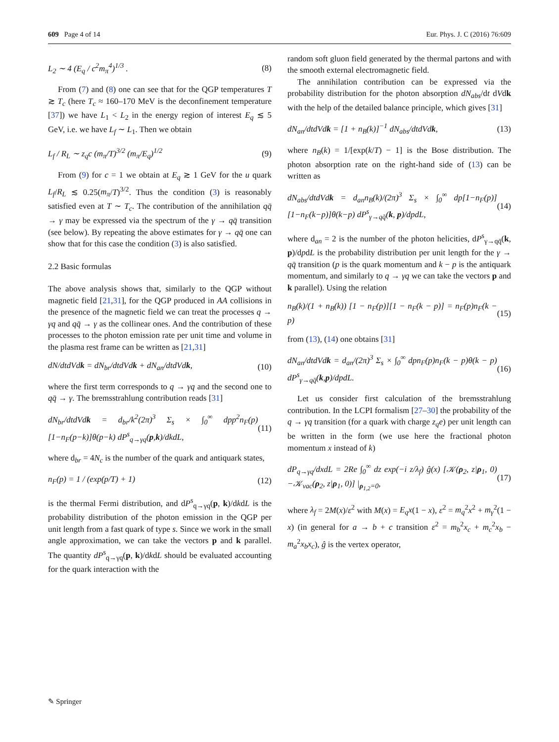609 Page 4 of 14 Eur. Phys. J. C (2016) 76:609
L<sub>2</sub> ∼ 4 (E<sub>q</sub> / c<sup>2</sup>m<sub>π</sub><sup>4</sup>)<sup>1/3</sup> . (8)
From (7) and (8) one can see that for the QGP temperatures T ≳ T<sub>c</sub> (here T<sub>c</sub> ≈ 160–170 MeV is the deconfinement temperature [37]) we have L<sub>1</sub> < L<sub>2</sub> in the energy region of interest E<sub>q</sub> ≲ 5 GeV, i.e. we have L<sub>f</sub> ∼ L<sub>1</sub>. Then we obtain
L<sub>f</sub> / R<sub>L</sub> ∼ z<sub>q</sub>c (m<sub>π</sub>/T)<sup>3/2</sup> (m<sub>π</sub>/E<sub>q</sub>)<sup>1/2</sup> (9)
From (9) for c = 1 we obtain at E<sub>q</sub> ≳ 1 GeV for the u quark L<sub>f</sub>/R<sub>L</sub> ≲ 0.25(m<sub>π</sub>/T)<sup>3/2</sup>. Thus the condition (3) is reasonably satisfied even at T ∼ T<sub>c</sub>. The contribution of the annihilation qq̄ → γ may be expressed via the spectrum of the γ → qq̄ transition (see below). By repeating the above estimates for γ → qq̄ one can show that for this case the condition (3) is also satisfied.
2.2 Basic formulas
The above analysis shows that, similarly to the QGP without magnetic field [21,31], for the QGP produced in AA collisions in the presence of the magnetic field we can treat the processes q → γq and qq̄ → γ as the collinear ones. And the contribution of these processes to the photon emission rate per unit time and volume in the plasma rest frame can be written as [21,31]
dN/dtdVdk = dN<sub>br</sub>/dtdVdk + dN<sub>an</sub>/dtdVdk, (10)
where the first term corresponds to q → γq and the second one to qq̄ → γ. The bremsstrahlung contribution reads [31]
dN<sub>br</sub>/dtdVdk = d<sub>br</sub>/k<sup>2</sup>(2π)<sup>3</sup> Σ<sub>s</sub> × ∫<sub>0</sub><sup>∞</sup> dpp<sup>2</sup>n<sub>F</sub>(p)[1−n<sub>F</sub>(p−k)]θ(p−k) dP<sup>s</sup><sub>q→γq</sub>(p,k)/dkdL, (11)
where d<sub>br</sub> = 4N<sub>c</sub> is the number of the quark and antiquark states,
n<sub>F</sub>(p) = 1 / (exp(p/T) + 1) (12)
is the thermal Fermi distribution, and dP<sup>s</sup><sub>q→γq</sub>(p, k)/dkdL is the probability distribution of the photon emission in the QGP per unit length from a fast quark of type s. Since we work in the small angle approximation, we can take the vectors p and k parallel. The quantity dP<sup>s</sup><sub>q→γq</sub>(p, k)/dkdL should be evaluated accounting for the quark interaction with the
random soft gluon field generated by the thermal partons and with the smooth external electromagnetic field.
The annihilation contribution can be expressed via the probability distribution for the photon absorption dN<sub>abs</sub>/dt dVdk with the help of the detailed balance principle, which gives [31]
dN<sub>an</sub>/dtdVdk = [1 + n<sub>B</sub>(k)]<sup>−1</sup> dN<sub>abs</sub>/dtdVdk, (13)
where n<sub>B</sub>(k) = 1/[exp(k/T) − 1] is the Bose distribution. The photon absorption rate on the right-hand side of (13) can be written as
dN<sub>abs</sub>/dtdVdk = d<sub>an</sub>n<sub>B</sub>(k)/(2π)<sup>3</sup> Σ<sub>s</sub> × ∫<sub>0</sub><sup>∞</sup> dp[1−n<sub>F</sub>(p)][1−n<sub>F</sub>(k−p)]θ(k−p) dP<sup>s</sup><sub>γ→qq̄</sub>(k, p)/dpdL, (14)
where d<sub>an</sub> = 2 is the number of the photon helicities, dP<sup>s</sup><sub>γ→qq̄</sub>(k, p)/dpdL is the probability distribution per unit length for the γ → qq̄ transition (p is the quark momentum and k − p is the antiquark momentum, and similarly to q → γq we can take the vectors p and k parallel). Using the relation
n<sub>B</sub>(k)/(1 + n<sub>B</sub>(k)) [1 − n<sub>F</sub>(p)][1 − n<sub>F</sub>(k − p)] = n<sub>F</sub>(p)n<sub>F</sub>(k − p) (15)
from (13), (14) one obtains [31]
dN<sub>an</sub>/dtdVdk = d<sub>an</sub>/(2π)<sup>3</sup> Σ<sub>s</sub> × ∫<sub>0</sub><sup>∞</sup> dpn<sub>F</sub>(p)n<sub>F</sub>(k − p)θ(k − p) dP<sup>s</sup><sub>γ→qq̄</sub>(k,p)/dpdL. (16)
Let us consider first calculation of the bremsstrahlung contribution. In the LCPI formalism [27–30] the probability of the q → γq transition (for a quark with charge z<sub>q</sub>e) per unit length can be written in the form (we use here the fractional photon momentum x instead of k)
dP<sub>q→γq</sub>/dxdL = 2Re ∫<sub>0</sub><sup>∞</sup> dz exp(−i z/λ<sub>f</sub>) ĝ(x) [𝒦(ρ<sub>2</sub>, z|ρ<sub>1</sub>, 0) −𝒦<sub>vac</sub>(ρ<sub>2</sub>, z|ρ<sub>1</sub>, 0)] |<sub>ρ<sub>1,2</sub>=0</sub>, (17)
where λ<sub>f</sub> = 2M(x)/ε<sup>2</sup> with M(x) = E<sub>q</sub>x(1 − x), ε<sup>2</sup> = m<sub>q</sub><sup>2</sup>x<sup>2</sup> + m<sub>γ</sub><sup>2</sup>(1 − x) (in general for a → b + c transition ε<sup>2</sup> = m<sub>b</sub><sup>2</sup>x<sub>c</sub> + m<sub>c</sub><sup>2</sup>x<sub>b</sub> − m<sub>a</sub><sup>2</sup>x<sub>b</sub>x<sub>c</sub>), ĝ is the vertex operator,
✎ Springer